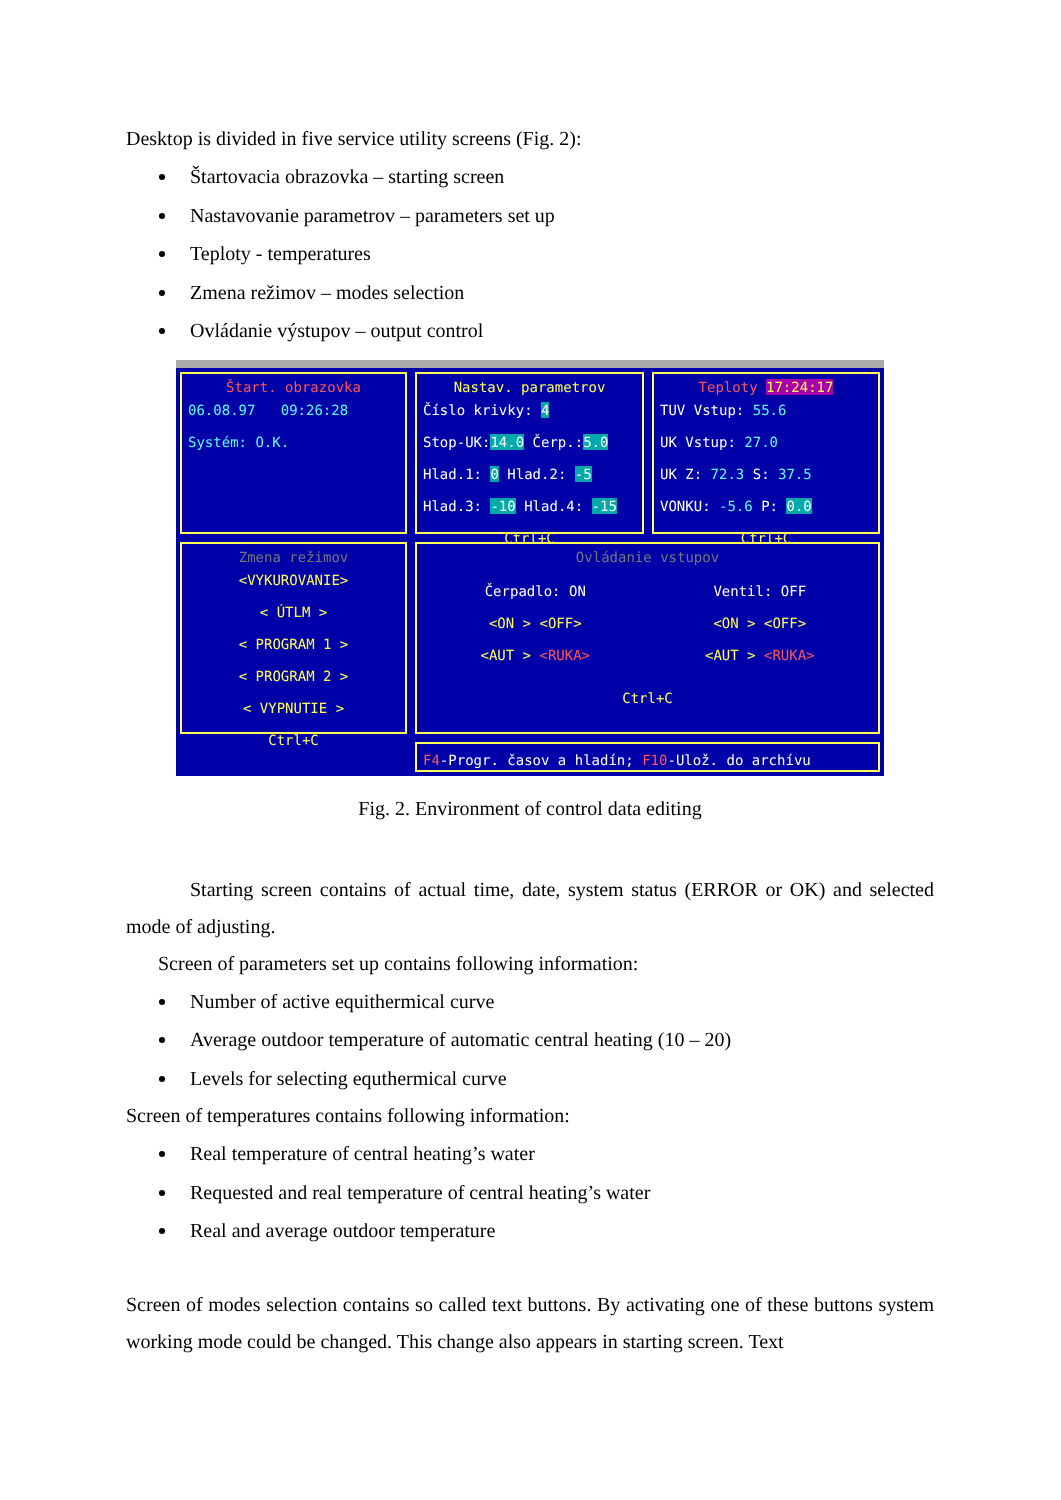Desktop is divided in five service utility screens (Fig. 2):
Štartovacia obrazovka – starting screen
Nastavovanie parametrov – parameters set up
Teploty - temperatures
Zmena režimov – modes selection
Ovládanie výstupov – output control
Štart. obrazovka
06.08.97 09:26:28
Systém: O.K.
Nastav. parametrov
Číslo krivky: 4
Stop-UK:14.0 Čerp.:5.0
Hlad.1: 0 Hlad.2: -5
Hlad.3: -10 Hlad.4: -15
Ctrl+C
Teploty 17:24:17
TUV Vstup: 55.6
UK Vstup: 27.0
UK Z: 72.3 S: 37.5
VONKU: -5.6 P: 0.0
Ctrl+C
Zmena režimov
<VYKUROVANIE>
< ÚTLM >
< PROGRAM 1 >
< PROGRAM 2 >
< VYPNUTIE >
Ctrl+C
Ovládanie vstupov
Čerpadlo: ON
<ON > <OFF>
<AUT > <RUKA>
Ventil: OFF
<ON > <OFF>
<AUT > <RUKA>
Ctrl+C
F4-Progr. časov a hladín; F10-Ulož. do archívu
Fig. 2. Environment of control data editing
Starting screen contains of actual time, date, system status (ERROR or OK) and selected mode of adjusting.
Screen of parameters set up contains following information:
Number of active equithermical curve
Average outdoor temperature of automatic central heating (10 – 20)
Levels for selecting equthermical curve
Screen of temperatures contains following information:
Real temperature of central heating’s water
Requested and real temperature of central heating’s water
Real and average outdoor temperature
Screen of modes selection contains so called text buttons. By activating one of these buttons system working mode could be changed. This change also appears in starting screen. Text